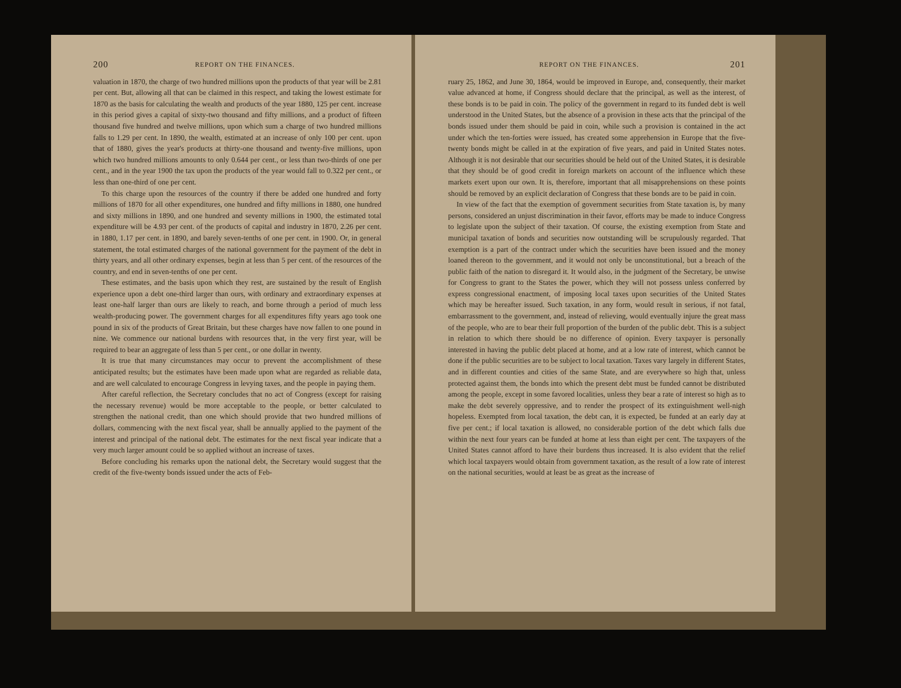200 REPORT ON THE FINANCES.
valuation in 1870, the charge of two hundred millions upon the products of that year will be 2.81 per cent. But, allowing all that can be claimed in this respect, and taking the lowest estimate for 1870 as the basis for calculating the wealth and products of the year 1880, 125 per cent. increase in this period gives a capital of sixty-two thousand and fifty millions, and a product of fifteen thousand five hundred and twelve millions, upon which sum a charge of two hundred millions falls to 1.29 per cent. In 1890, the wealth, estimated at an increase of only 100 per cent. upon that of 1880, gives the year's products at thirty-one thousand and twenty-five millions, upon which two hundred millions amounts to only 0.644 per cent., or less than two-thirds of one per cent., and in the year 1900 the tax upon the products of the year would fall to 0.322 per cent., or less than one-third of one per cent.
To this charge upon the resources of the country if there be added one hundred and forty millions of 1870 for all other expenditures, one hundred and fifty millions in 1880, one hundred and sixty millions in 1890, and one hundred and seventy millions in 1900, the estimated total expenditure will be 4.93 per cent. of the products of capital and industry in 1870, 2.26 per cent. in 1880, 1.17 per cent. in 1890, and barely seven-tenths of one per cent. in 1900. Or, in general statement, the total estimated charges of the national government for the payment of the debt in thirty years, and all other ordinary expenses, begin at less than 5 per cent. of the resources of the country, and end in seven-tenths of one per cent.
These estimates, and the basis upon which they rest, are sustained by the result of English experience upon a debt one-third larger than ours, with ordinary and extraordinary expenses at least one-half larger than ours are likely to reach, and borne through a period of much less wealth-producing power. The government charges for all expenditures fifty years ago took one pound in six of the products of Great Britain, but these charges have now fallen to one pound in nine. We commence our national burdens with resources that, in the very first year, will be required to bear an aggregate of less than 5 per cent., or one dollar in twenty.
It is true that many circumstances may occur to prevent the accomplishment of these anticipated results; but the estimates have been made upon what are regarded as reliable data, and are well calculated to encourage Congress in levying taxes, and the people in paying them.
After careful reflection, the Secretary concludes that no act of Congress (except for raising the necessary revenue) would be more acceptable to the people, or better calculated to strengthen the national credit, than one which should provide that two hundred millions of dollars, commencing with the next fiscal year, shall be annually applied to the payment of the interest and principal of the national debt. The estimates for the next fiscal year indicate that a very much larger amount could be so applied without an increase of taxes.
Before concluding his remarks upon the national debt, the Secretary would suggest that the credit of the five-twenty bonds issued under the acts of Feb-
REPORT ON THE FINANCES. 201
ruary 25, 1862, and June 30, 1864, would be improved in Europe, and, consequently, their market value advanced at home, if Congress should declare that the principal, as well as the interest, of these bonds is to be paid in coin. The policy of the government in regard to its funded debt is well understood in the United States, but the absence of a provision in these acts that the principal of the bonds issued under them should be paid in coin, while such a provision is contained in the act under which the ten-forties were issued, has created some apprehension in Europe that the five-twenty bonds might be called in at the expiration of five years, and paid in United States notes. Although it is not desirable that our securities should be held out of the United States, it is desirable that they should be of good credit in foreign markets on account of the influence which these markets exert upon our own. It is, therefore, important that all misapprehensions on these points should be removed by an explicit declaration of Congress that these bonds are to be paid in coin.
In view of the fact that the exemption of government securities from State taxation is, by many persons, considered an unjust discrimination in their favor, efforts may be made to induce Congress to legislate upon the subject of their taxation. Of course, the existing exemption from State and municipal taxation of bonds and securities now outstanding will be scrupulously regarded. That exemption is a part of the contract under which the securities have been issued and the money loaned thereon to the government, and it would not only be unconstitutional, but a breach of the public faith of the nation to disregard it. It would also, in the judgment of the Secretary, be unwise for Congress to grant to the States the power, which they will not possess unless conferred by express congressional enactment, of imposing local taxes upon securities of the United States which may be hereafter issued. Such taxation, in any form, would result in serious, if not fatal, embarrassment to the government, and, instead of relieving, would eventually injure the great mass of the people, who are to bear their full proportion of the burden of the public debt. This is a subject in relation to which there should be no difference of opinion. Every taxpayer is personally interested in having the public debt placed at home, and at a low rate of interest, which cannot be done if the public securities are to be subject to local taxation. Taxes vary largely in different States, and in different counties and cities of the same State, and are everywhere so high that, unless protected against them, the bonds into which the present debt must be funded cannot be distributed among the people, except in some favored localities, unless they bear a rate of interest so high as to make the debt severely oppressive, and to render the prospect of its extinguishment well-nigh hopeless. Exempted from local taxation, the debt can, it is expected, be funded at an early day at five per cent.; if local taxation is allowed, no considerable portion of the debt which falls due within the next four years can be funded at home at less than eight per cent. The taxpayers of the United States cannot afford to have their burdens thus increased. It is also evident that the relief which local taxpayers would obtain from government taxation, as the result of a low rate of interest on the national securities, would at least be as great as the increase of